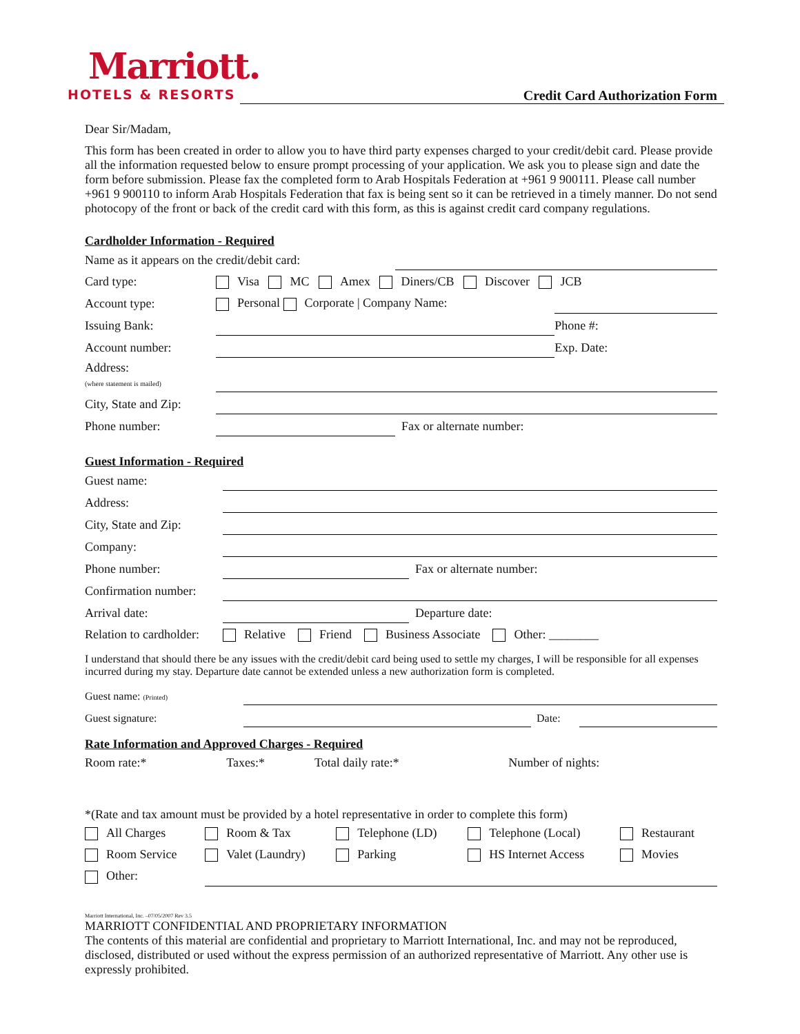Marriott.
HOTELS & RESORTS
Credit Card Authorization Form
Dear Sir/Madam,
This form has been created in order to allow you to have third party expenses charged to your credit/debit card. Please provide all the information requested below to ensure prompt processing of your application. We ask you to please sign and date the form before submission. Please fax the completed form to Arab Hospitals Federation at +961 9 900111. Please call number +961 9 900110 to inform Arab Hospitals Federation that fax is being sent so it can be retrieved in a timely manner. Do not send photocopy of the front or back of the credit card with this form, as this is against credit card company regulations.
Cardholder Information - Required
| Name as it appears on the credit/debit card: | | | | |
| Card type: | Visa MC Amex Diners/CB Discover JCB | | | |
| Account type: | Personal Corporate / Company Name: | | | |
| Issuing Bank: | | | Phone #: | |
| Account number: | | | Exp. Date: | |
| Address: (where statement is mailed) | | | | |
| City, State and Zip: | | | | |
| Phone number: | | Fax or alternate number: | | |
Guest Information - Required
| Guest name: | | | |
| Address: | | | |
| City, State and Zip: | | | |
| Company: | | | |
| Phone number: | | Fax or alternate number: | |
| Confirmation number: | | | |
| Arrival date: | | Departure date: | |
| Relation to cardholder: | Relative Friend Business Associate Other: ________ | | |
I understand that should there be any issues with the credit/debit card being used to settle my charges, I will be responsible for all expenses incurred during my stay. Departure date cannot be extended unless a new authorization form is completed.
| Guest name: (Printed) | | | |
| Guest signature: | | Date: | |
Rate Information and Approved Charges - Required
| Room rate:* | Taxes:* | Total daily rate:* | Number of nights: |
*(Rate and tax amount must be provided by a hotel representative in order to complete this form)
| All Charges | Room & Tax | Telephone (LD) | Telephone (Local) | Restaurant |
| Room Service | Valet (Laundry) | Parking | HS Internet Access | Movies |
| Other: | | | | |
Marriott International, Inc. –07/05/2007 Rev 3.5
MARRIOTT CONFIDENTIAL AND PROPRIETARY INFORMATION
The contents of this material are confidential and proprietary to Marriott International, Inc. and may not be reproduced, disclosed, distributed or used without the express permission of an authorized representative of Marriott. Any other use is expressly prohibited.